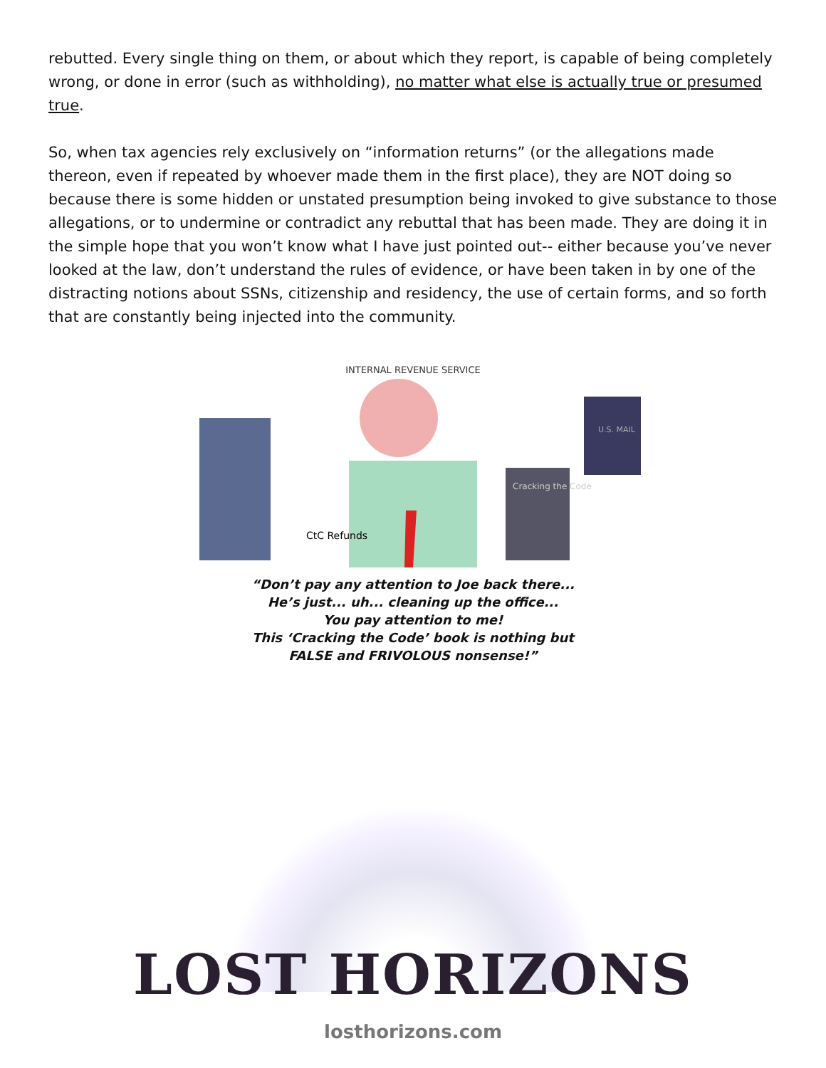rebutted. Every single thing on them, or about which they report, is capable of being completely wrong, or done in error (such as withholding), no matter what else is actually true or presumed true.
So, when tax agencies rely exclusively on “information returns” (or the allegations made thereon, even if repeated by whoever made them in the first place), they are NOT doing so because there is some hidden or unstated presumption being invoked to give substance to those allegations, or to undermine or contradict any rebuttal that has been made. They are doing it in the simple hope that you won’t know what I have just pointed out-- either because you’ve never looked at the law, don’t understand the rules of evidence, or have been taken in by one of the distracting notions about SSNs, citizenship and residency, the use of certain forms, and so forth that are constantly being injected into the community.
INTERNAL REVENUE SERVICE
CtC Refunds
Cracking the Code
U.S. MAIL
“Don’t pay any attention to Joe back there...
He’s just... uh... cleaning up the office...
You pay attention to me!
This ‘Cracking the Code’ book is nothing but
FALSE and FRIVOLOUS nonsense!”
LOST HORIZONS
losthorizons.com